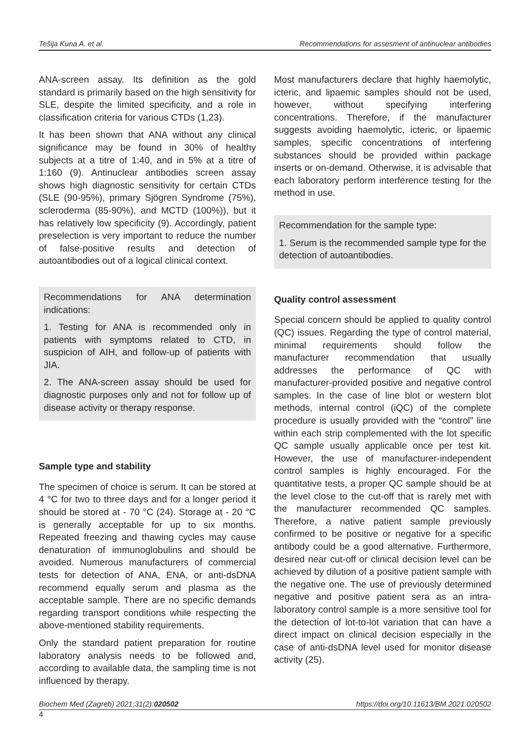Tešija Kuna A. et al. Recommendations for assesment of antinuclear antibodies
ANA-screen assay. Its definition as the gold standard is primarily based on the high sensitivity for SLE, despite the limited specificity, and a role in classification criteria for various CTDs (1,23).
It has been shown that ANA without any clinical significance may be found in 30% of healthy subjects at a titre of 1:40, and in 5% at a titre of 1:160 (9). Antinuclear antibodies screen assay shows high diagnostic sensitivity for certain CTDs (SLE (90-95%), primary Sjögren Syndrome (75%), scleroderma (85-90%), and MCTD (100%)), but it has relatively low specificity (9). Accordingly, patient preselection is very important to reduce the number of false-positive results and detection of autoantibodies out of a logical clinical context.
Recommendations for ANA determination indications:
1. Testing for ANA is recommended only in patients with symptoms related to CTD, in suspicion of AIH, and follow-up of patients with JIA.
2. The ANA-screen assay should be used for diagnostic purposes only and not for follow up of disease activity or therapy response.
Sample type and stability
The specimen of choice is serum. It can be stored at 4 °C for two to three days and for a longer period it should be stored at - 70 °C (24). Storage at - 20 °C is generally acceptable for up to six months. Repeated freezing and thawing cycles may cause denaturation of immunoglobulins and should be avoided. Numerous manufacturers of commercial tests for detection of ANA, ENA, or anti-dsDNA recommend equally serum and plasma as the acceptable sample. There are no specific demands regarding transport conditions while respecting the above-mentioned stability requirements.
Only the standard patient preparation for routine laboratory analysis needs to be followed and, according to available data, the sampling time is not influenced by therapy.
Most manufacturers declare that highly haemolytic, icteric, and lipaemic samples should not be used, however, without specifying interfering concentrations. Therefore, if the manufacturer suggests avoiding haemolytic, icteric, or lipaemic samples, specific concentrations of interfering substances should be provided within package inserts or on-demand. Otherwise, it is advisable that each laboratory perform interference testing for the method in use.
Recommendation for the sample type:
1. Serum is the recommended sample type for the detection of autoantibodies.
Quality control assessment
Special concern should be applied to quality control (QC) issues. Regarding the type of control material, minimal requirements should follow the manufacturer recommendation that usually addresses the performance of QC with manufacturer-provided positive and negative control samples. In the case of line blot or western blot methods, internal control (iQC) of the complete procedure is usually provided with the “control” line within each strip complemented with the lot specific QC sample usually applicable once per test kit. However, the use of manufacturer-independent control samples is highly encouraged. For the quantitative tests, a proper QC sample should be at the level close to the cut-off that is rarely met with the manufacturer recommended QC samples. Therefore, a native patient sample previously confirmed to be positive or negative for a specific antibody could be a good alternative. Furthermore, desired near cut-off or clinical decision level can be achieved by dilution of a positive patient sample with the negative one. The use of previously determined negative and positive patient sera as an intra-laboratory control sample is a more sensitive tool for the detection of lot-to-lot variation that can have a direct impact on clinical decision especially in the case of anti-dsDNA level used for monitor disease activity (25).
Biochem Med (Zagreb) 2021;31(2):020502 https://doi.org/10.11613/BM.2021.020502
4